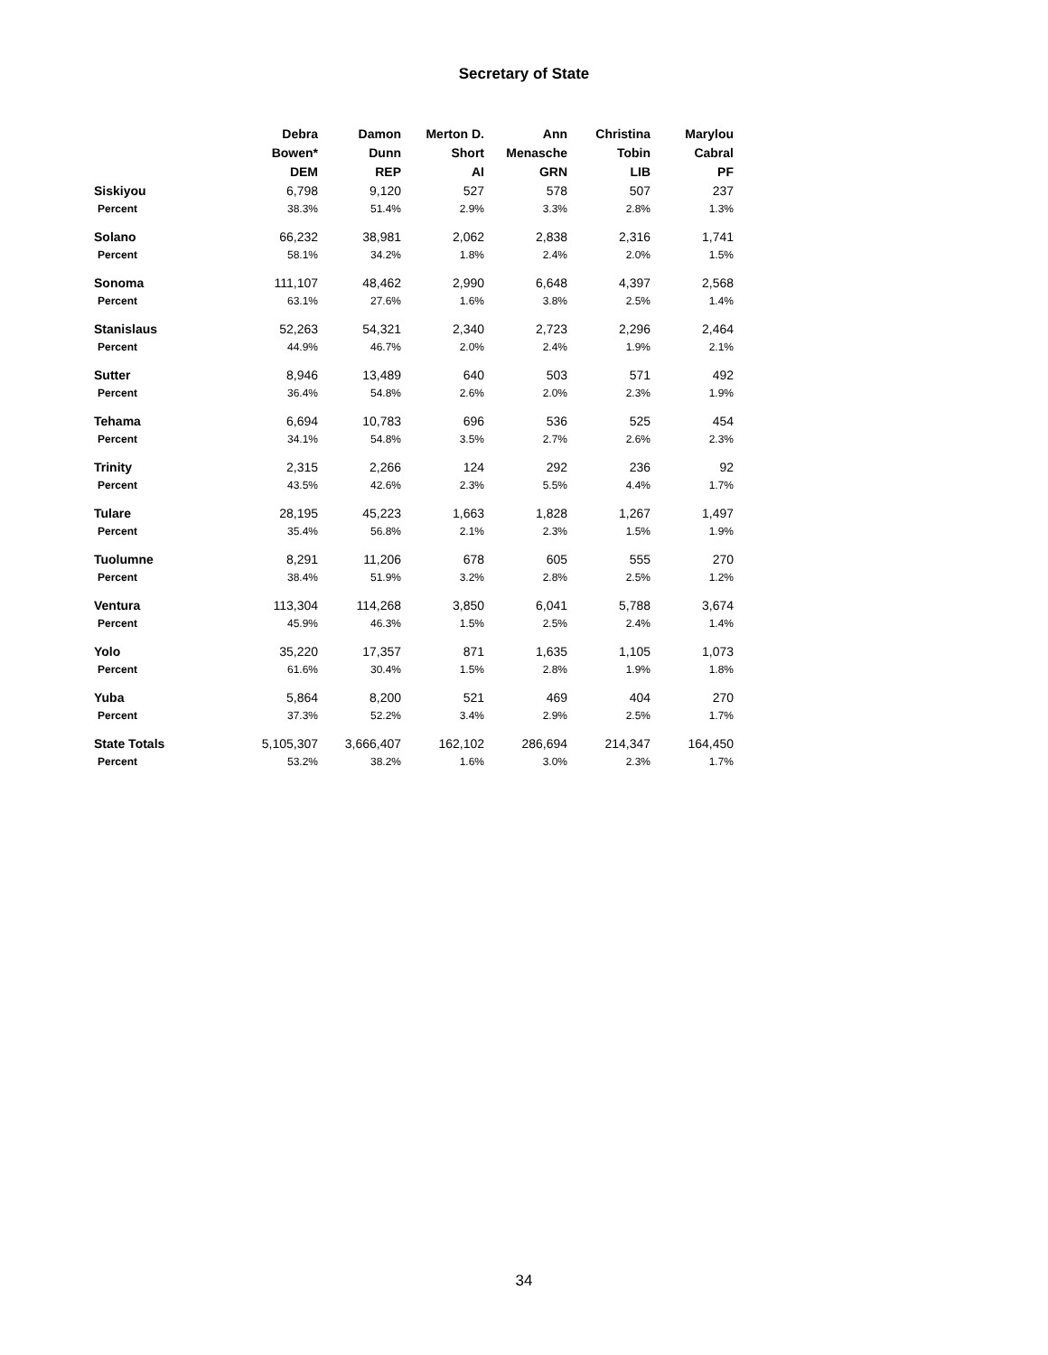Secretary of State
| | Debra Bowen* DEM | Damon Dunn REP | Merton D. Short AI | Ann Menasche GRN | Christina Tobin LIB | Marylou Cabral PF |
| --- | --- | --- | --- | --- | --- | --- |
| Siskiyou | 6,798 | 9,120 | 527 | 578 | 507 | 237 |
| Percent | 38.3% | 51.4% | 2.9% | 3.3% | 2.8% | 1.3% |
| Solano | 66,232 | 38,981 | 2,062 | 2,838 | 2,316 | 1,741 |
| Percent | 58.1% | 34.2% | 1.8% | 2.4% | 2.0% | 1.5% |
| Sonoma | 111,107 | 48,462 | 2,990 | 6,648 | 4,397 | 2,568 |
| Percent | 63.1% | 27.6% | 1.6% | 3.8% | 2.5% | 1.4% |
| Stanislaus | 52,263 | 54,321 | 2,340 | 2,723 | 2,296 | 2,464 |
| Percent | 44.9% | 46.7% | 2.0% | 2.4% | 1.9% | 2.1% |
| Sutter | 8,946 | 13,489 | 640 | 503 | 571 | 492 |
| Percent | 36.4% | 54.8% | 2.6% | 2.0% | 2.3% | 1.9% |
| Tehama | 6,694 | 10,783 | 696 | 536 | 525 | 454 |
| Percent | 34.1% | 54.8% | 3.5% | 2.7% | 2.6% | 2.3% |
| Trinity | 2,315 | 2,266 | 124 | 292 | 236 | 92 |
| Percent | 43.5% | 42.6% | 2.3% | 5.5% | 4.4% | 1.7% |
| Tulare | 28,195 | 45,223 | 1,663 | 1,828 | 1,267 | 1,497 |
| Percent | 35.4% | 56.8% | 2.1% | 2.3% | 1.5% | 1.9% |
| Tuolumne | 8,291 | 11,206 | 678 | 605 | 555 | 270 |
| Percent | 38.4% | 51.9% | 3.2% | 2.8% | 2.5% | 1.2% |
| Ventura | 113,304 | 114,268 | 3,850 | 6,041 | 5,788 | 3,674 |
| Percent | 45.9% | 46.3% | 1.5% | 2.5% | 2.4% | 1.4% |
| Yolo | 35,220 | 17,357 | 871 | 1,635 | 1,105 | 1,073 |
| Percent | 61.6% | 30.4% | 1.5% | 2.8% | 1.9% | 1.8% |
| Yuba | 5,864 | 8,200 | 521 | 469 | 404 | 270 |
| Percent | 37.3% | 52.2% | 3.4% | 2.9% | 2.5% | 1.7% |
| State Totals | 5,105,307 | 3,666,407 | 162,102 | 286,694 | 214,347 | 164,450 |
| Percent | 53.2% | 38.2% | 1.6% | 3.0% | 2.3% | 1.7% |
34